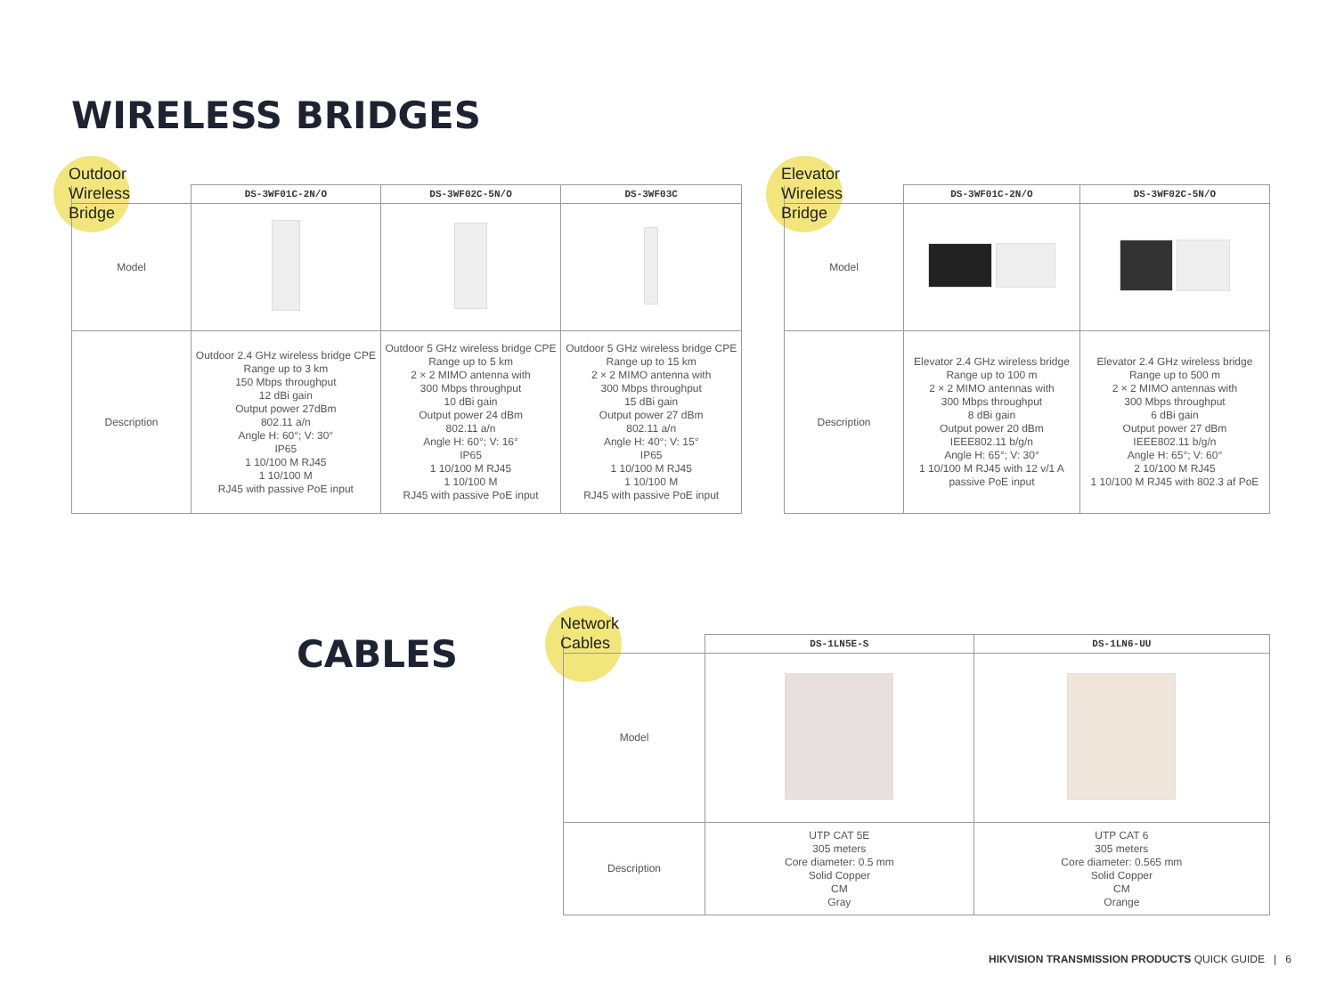WIRELESS BRIDGES
Outdoor
Wireless
Bridge
| | DS-3WF01C-2N/O | DS-3WF02C-5N/O | DS-3WF03C |
| Model | | | |
| Description | Outdoor 2.4 GHz wireless bridge CPE Range up to 3 km 150 Mbps throughput 12 dBi gain Output power 27dBm 802.11 a/n Angle H: 60°; V: 30° IP65 1 10/100 M RJ45 1 10/100 M RJ45 with passive PoE input | Outdoor 5 GHz wireless bridge CPE Range up to 5 km 2 × 2 MIMO antenna with 300 Mbps throughput 10 dBi gain Output power 24 dBm 802.11 a/n Angle H: 60°; V: 16° IP65 1 10/100 M RJ45 1 10/100 M RJ45 with passive PoE input | Outdoor 5 GHz wireless bridge CPE Range up to 15 km 2 × 2 MIMO antenna with 300 Mbps throughput 15 dBi gain Output power 27 dBm 802.11 a/n Angle H: 40°; V: 15° IP65 1 10/100 M RJ45 1 10/100 M RJ45 with passive PoE input |
Elevator
Wireless
Bridge
| | DS-3WF01C-2N/O | DS-3WF02C-5N/O |
| Model | | |
| Description | Elevator 2.4 GHz wireless bridge Range up to 100 m 2 × 2 MIMO antennas with 300 Mbps throughput 8 dBi gain Output power 20 dBm IEEE802.11 b/g/n Angle H: 65°; V: 30° 1 10/100 M RJ45 with 12 v/1 A passive PoE input | Elevator 2.4 GHz wireless bridge Range up to 500 m 2 × 2 MIMO antennas with 300 Mbps throughput 6 dBi gain Output power 27 dBm IEEE802.11 b/g/n Angle H: 65°; V: 60° 2 10/100 M RJ45 1 10/100 M RJ45 with 802.3 af PoE |
CABLES
Network
Cables
| | DS-1LN5E-S | DS-1LN6-UU |
| Model | | |
| Description | UTP CAT 5E 305 meters Core diameter: 0.5 mm Solid Copper CM Gray | UTP CAT 6 305 meters Core diameter: 0.565 mm Solid Copper CM Orange |
HIKVISION TRANSMISSION PRODUCTS QUICK GUIDE | 6